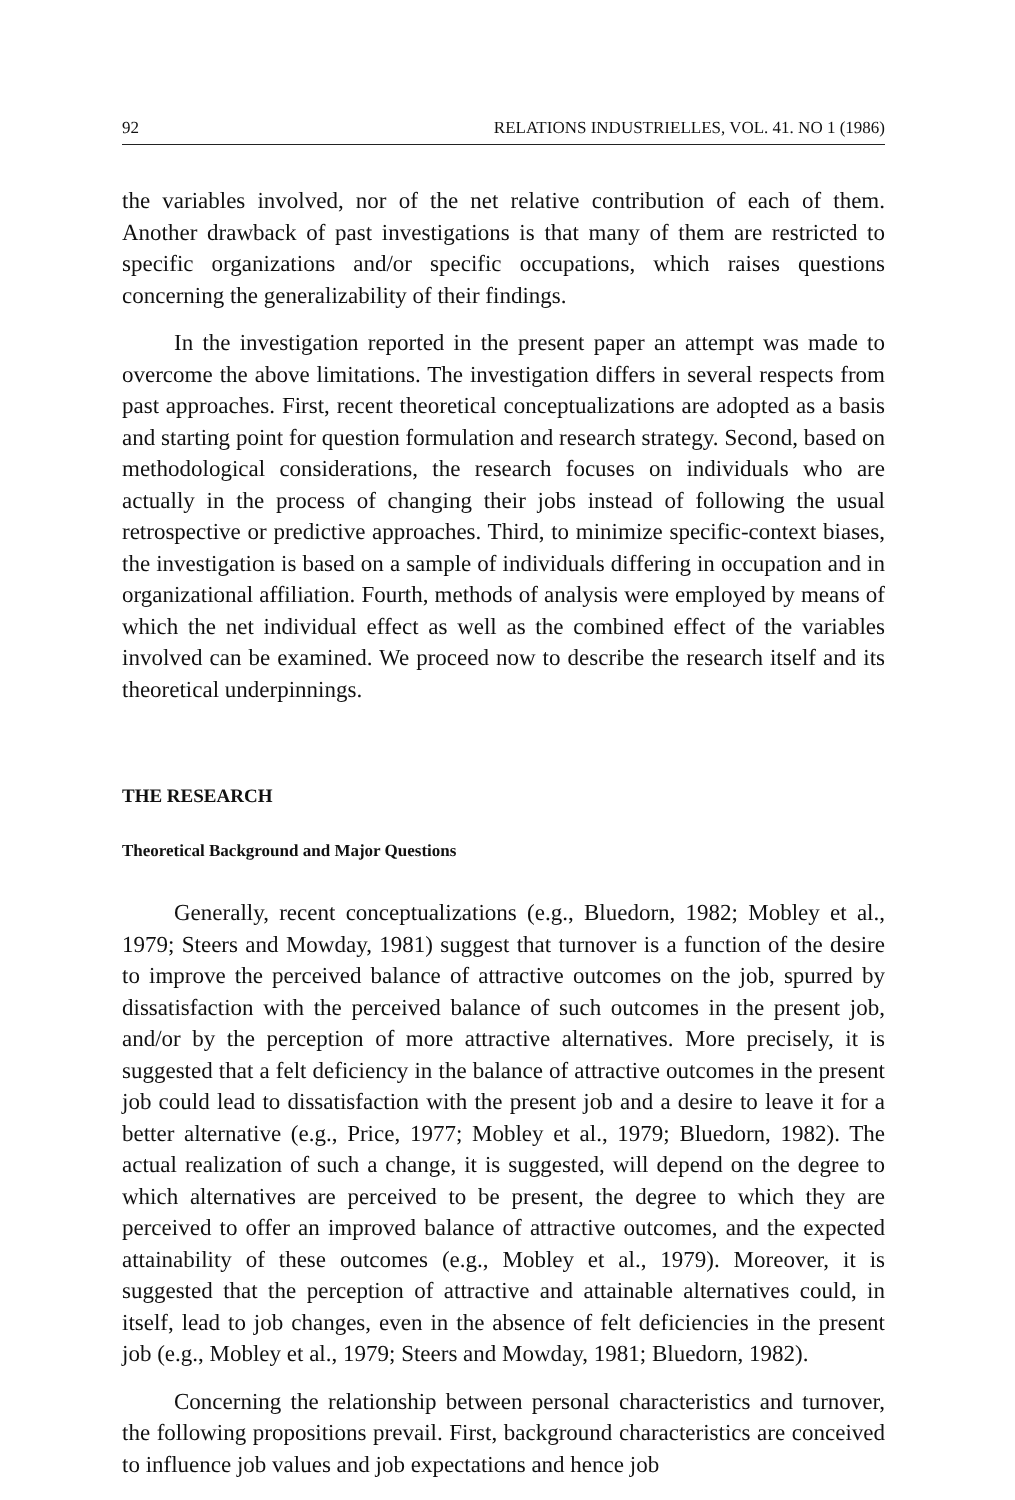92 RELATIONS INDUSTRIELLES, VOL. 41. NO 1 (1986)
the variables involved, nor of the net relative contribution of each of them. Another drawback of past investigations is that many of them are restricted to specific organizations and/or specific occupations, which raises questions concerning the generalizability of their findings.
In the investigation reported in the present paper an attempt was made to overcome the above limitations. The investigation differs in several respects from past approaches. First, recent theoretical conceptualizations are adopted as a basis and starting point for question formulation and research strategy. Second, based on methodological considerations, the research focuses on individuals who are actually in the process of changing their jobs instead of following the usual retrospective or predictive approaches. Third, to minimize specific-context biases, the investigation is based on a sample of individuals differing in occupation and in organizational affiliation. Fourth, methods of analysis were employed by means of which the net individual effect as well as the combined effect of the variables involved can be examined. We proceed now to describe the research itself and its theoretical underpinnings.
THE RESEARCH
Theoretical Background and Major Questions
Generally, recent conceptualizations (e.g., Bluedorn, 1982; Mobley et al., 1979; Steers and Mowday, 1981) suggest that turnover is a function of the desire to improve the perceived balance of attractive outcomes on the job, spurred by dissatisfaction with the perceived balance of such outcomes in the present job, and/or by the perception of more attractive alternatives. More precisely, it is suggested that a felt deficiency in the balance of attractive outcomes in the present job could lead to dissatisfaction with the present job and a desire to leave it for a better alternative (e.g., Price, 1977; Mobley et al., 1979; Bluedorn, 1982). The actual realization of such a change, it is suggested, will depend on the degree to which alternatives are perceived to be present, the degree to which they are perceived to offer an improved balance of attractive outcomes, and the expected attainability of these outcomes (e.g., Mobley et al., 1979). Moreover, it is suggested that the perception of attractive and attainable alternatives could, in itself, lead to job changes, even in the absence of felt deficiencies in the present job (e.g., Mobley et al., 1979; Steers and Mowday, 1981; Bluedorn, 1982).
Concerning the relationship between personal characteristics and turnover, the following propositions prevail. First, background characteristics are conceived to influence job values and job expectations and hence job